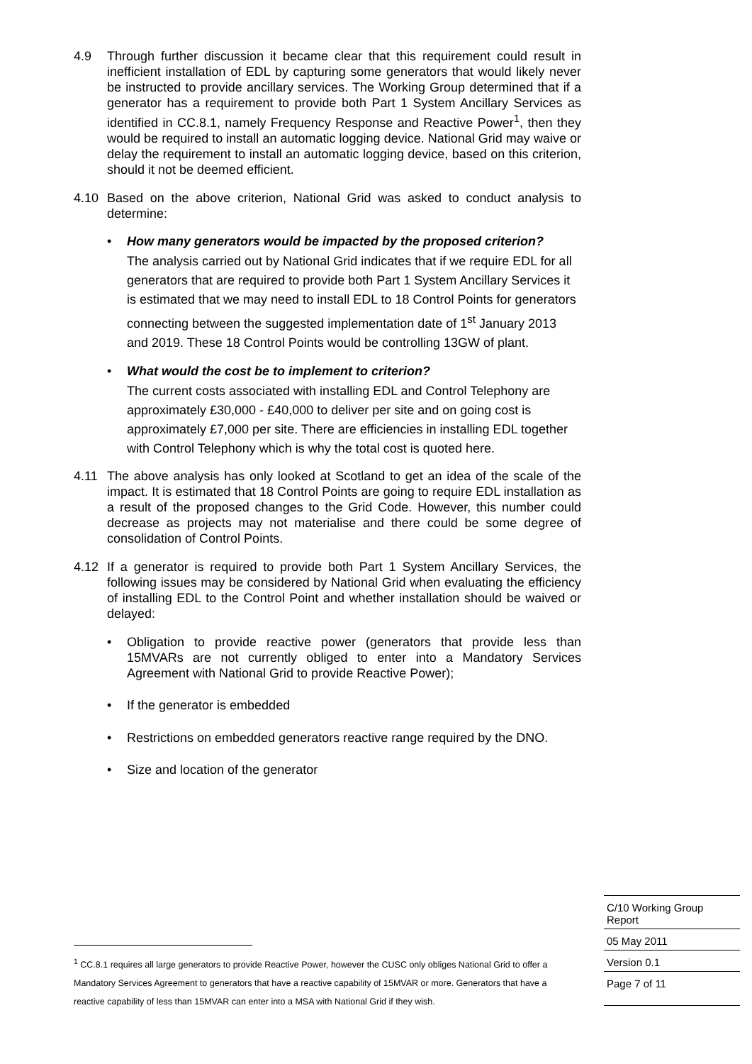4.9 Through further discussion it became clear that this requirement could result in inefficient installation of EDL by capturing some generators that would likely never be instructed to provide ancillary services. The Working Group determined that if a generator has a requirement to provide both Part 1 System Ancillary Services as identified in CC.8.1, namely Frequency Response and Reactive Power<sup>1</sup>, then they would be required to install an automatic logging device. National Grid may waive or delay the requirement to install an automatic logging device, based on this criterion, should it not be deemed efficient.
4.10 Based on the above criterion, National Grid was asked to conduct analysis to determine:
• How many generators would be impacted by the proposed criterion?
The analysis carried out by National Grid indicates that if we require EDL for all generators that are required to provide both Part 1 System Ancillary Services it is estimated that we may need to install EDL to 18 Control Points for generators connecting between the suggested implementation date of 1<sup>st</sup> January 2013 and 2019. These 18 Control Points would be controlling 13GW of plant.
• What would the cost be to implement to criterion?
The current costs associated with installing EDL and Control Telephony are approximately £30,000 - £40,000 to deliver per site and on going cost is approximately £7,000 per site. There are efficiencies in installing EDL together with Control Telephony which is why the total cost is quoted here.
4.11 The above analysis has only looked at Scotland to get an idea of the scale of the impact. It is estimated that 18 Control Points are going to require EDL installation as a result of the proposed changes to the Grid Code. However, this number could decrease as projects may not materialise and there could be some degree of consolidation of Control Points.
4.12 If a generator is required to provide both Part 1 System Ancillary Services, the following issues may be considered by National Grid when evaluating the efficiency of installing EDL to the Control Point and whether installation should be waived or delayed:
• Obligation to provide reactive power (generators that provide less than 15MVARs are not currently obliged to enter into a Mandatory Services Agreement with National Grid to provide Reactive Power);
• If the generator is embedded
• Restrictions on embedded generators reactive range required by the DNO.
• Size and location of the generator
C/10 Working Group
Report
05 May 2011
Version 0.1
Page 7 of 11
<sup>1</sup> CC.8.1 requires all large generators to provide Reactive Power, however the CUSC only obliges National Grid to offer a Mandatory Services Agreement to generators that have a reactive capability of 15MVAR or more. Generators that have a reactive capability of less than 15MVAR can enter into a MSA with National Grid if they wish.